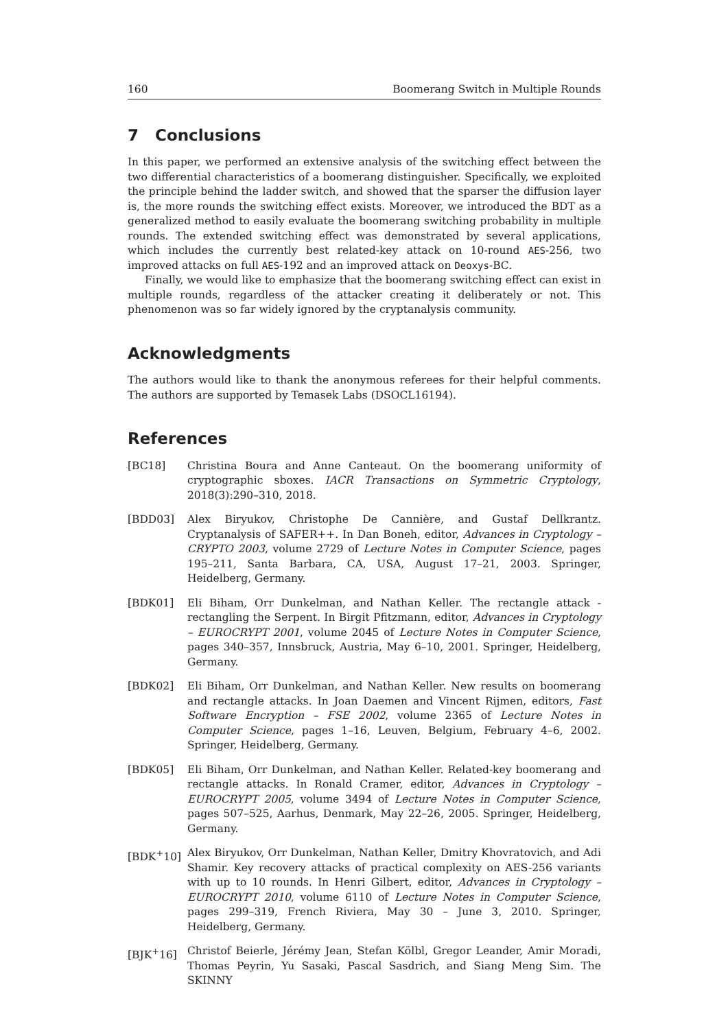160 Boomerang Switch in Multiple Rounds
7 Conclusions
In this paper, we performed an extensive analysis of the switching effect between the two differential characteristics of a boomerang distinguisher. Specifically, we exploited the principle behind the ladder switch, and showed that the sparser the diffusion layer is, the more rounds the switching effect exists. Moreover, we introduced the BDT as a generalized method to easily evaluate the boomerang switching probability in multiple rounds. The extended switching effect was demonstrated by several applications, which includes the currently best related-key attack on 10-round AES-256, two improved attacks on full AES-192 and an improved attack on Deoxys-BC.
Finally, we would like to emphasize that the boomerang switching effect can exist in multiple rounds, regardless of the attacker creating it deliberately or not. This phenomenon was so far widely ignored by the cryptanalysis community.
Acknowledgments
The authors would like to thank the anonymous referees for their helpful comments. The authors are supported by Temasek Labs (DSOCL16194).
References
[BC18] Christina Boura and Anne Canteaut. On the boomerang uniformity of cryptographic sboxes. IACR Transactions on Symmetric Cryptology, 2018(3):290–310, 2018.
[BDD03] Alex Biryukov, Christophe De Cannière, and Gustaf Dellkrantz. Cryptanalysis of SAFER++. In Dan Boneh, editor, Advances in Cryptology – CRYPTO 2003, volume 2729 of Lecture Notes in Computer Science, pages 195–211, Santa Barbara, CA, USA, August 17–21, 2003. Springer, Heidelberg, Germany.
[BDK01] Eli Biham, Orr Dunkelman, and Nathan Keller. The rectangle attack - rectangling the Serpent. In Birgit Pfitzmann, editor, Advances in Cryptology – EUROCRYPT 2001, volume 2045 of Lecture Notes in Computer Science, pages 340–357, Innsbruck, Austria, May 6–10, 2001. Springer, Heidelberg, Germany.
[BDK02] Eli Biham, Orr Dunkelman, and Nathan Keller. New results on boomerang and rectangle attacks. In Joan Daemen and Vincent Rijmen, editors, Fast Software Encryption – FSE 2002, volume 2365 of Lecture Notes in Computer Science, pages 1–16, Leuven, Belgium, February 4–6, 2002. Springer, Heidelberg, Germany.
[BDK05] Eli Biham, Orr Dunkelman, and Nathan Keller. Related-key boomerang and rectangle attacks. In Ronald Cramer, editor, Advances in Cryptology – EUROCRYPT 2005, volume 3494 of Lecture Notes in Computer Science, pages 507–525, Aarhus, Denmark, May 22–26, 2005. Springer, Heidelberg, Germany.
[BDK<sup>+</sup>10] Alex Biryukov, Orr Dunkelman, Nathan Keller, Dmitry Khovratovich, and Adi Shamir. Key recovery attacks of practical complexity on AES-256 variants with up to 10 rounds. In Henri Gilbert, editor, Advances in Cryptology – EUROCRYPT 2010, volume 6110 of Lecture Notes in Computer Science, pages 299–319, French Riviera, May 30 – June 3, 2010. Springer, Heidelberg, Germany.
[BJK<sup>+</sup>16] Christof Beierle, Jérémy Jean, Stefan Kölbl, Gregor Leander, Amir Moradi, Thomas Peyrin, Yu Sasaki, Pascal Sasdrich, and Siang Meng Sim. The SKINNY